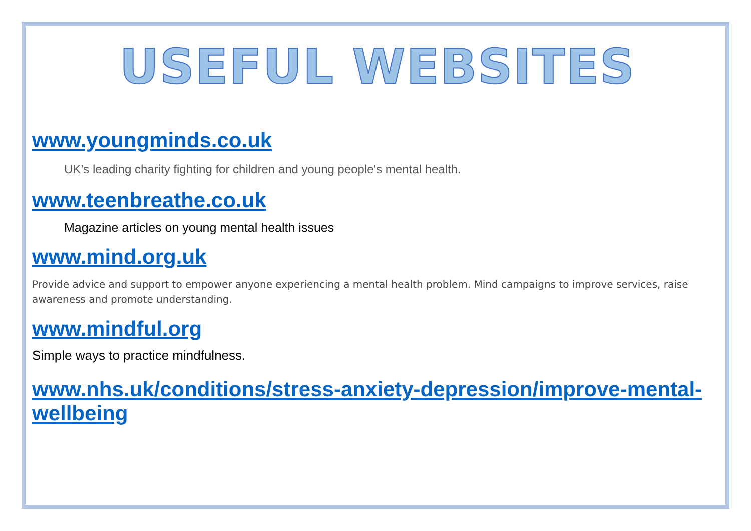USEFUL WEBSITES
www.youngminds.co.uk
UK’s leading charity fighting for children and young people's mental health.
www.teenbreathe.co.uk
Magazine articles on young mental health issues
www.mind.org.uk
Provide advice and support to empower anyone experiencing a mental health problem. Mind campaigns to improve services, raise awareness and promote understanding.
www.mindful.org
Simple ways to practice mindfulness.
www.nhs.uk/conditions/stress-anxiety-depression/improve-mental-wellbeing